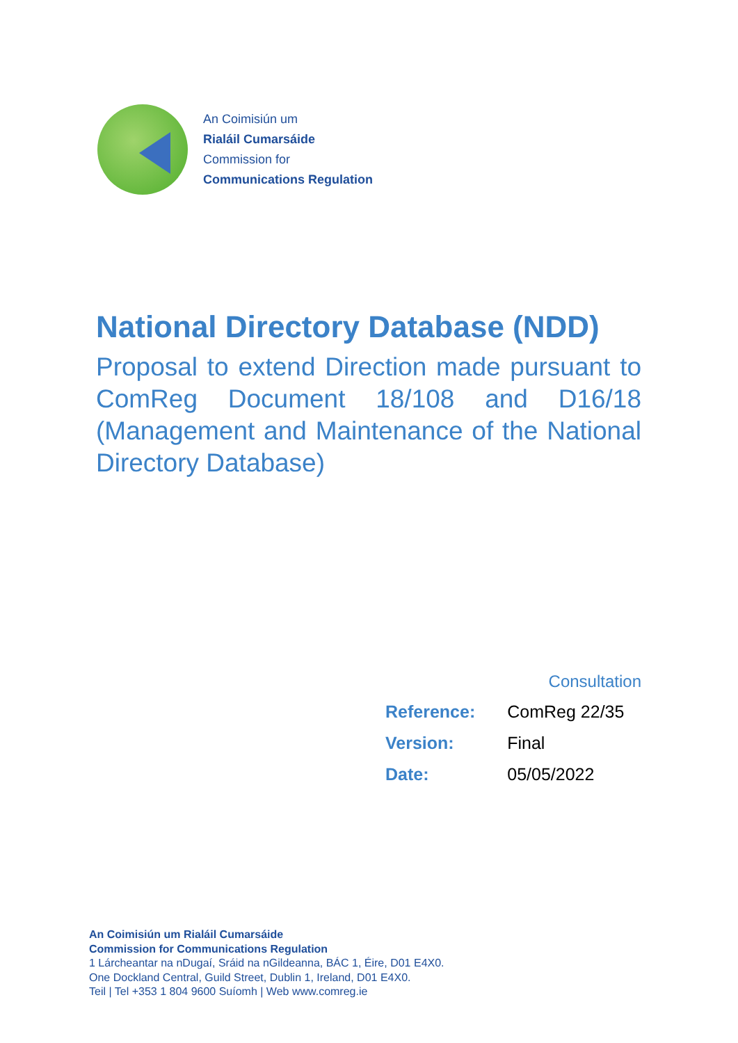An Coimisiún um
Rialáil Cumarsáide
Commission for
Communications Regulation
National Directory Database (NDD)
Proposal to extend Direction made pursuant to ComReg Document 18/108 and D16/18 (Management and Maintenance of the National Directory Database)
Consultation
| Reference: | ComReg 22/35 |
| Version: | Final |
| Date: | 05/05/2022 |
An Coimisiún um Rialáil Cumarsáide
Commission for Communications Regulation
1 Lárcheantar na nDugaí, Sráid na nGildeanna, BÁC 1, Éire, D01 E4X0.
One Dockland Central, Guild Street, Dublin 1, Ireland, D01 E4X0.
Teil | Tel +353 1 804 9600 Suíomh | Web www.comreg.ie